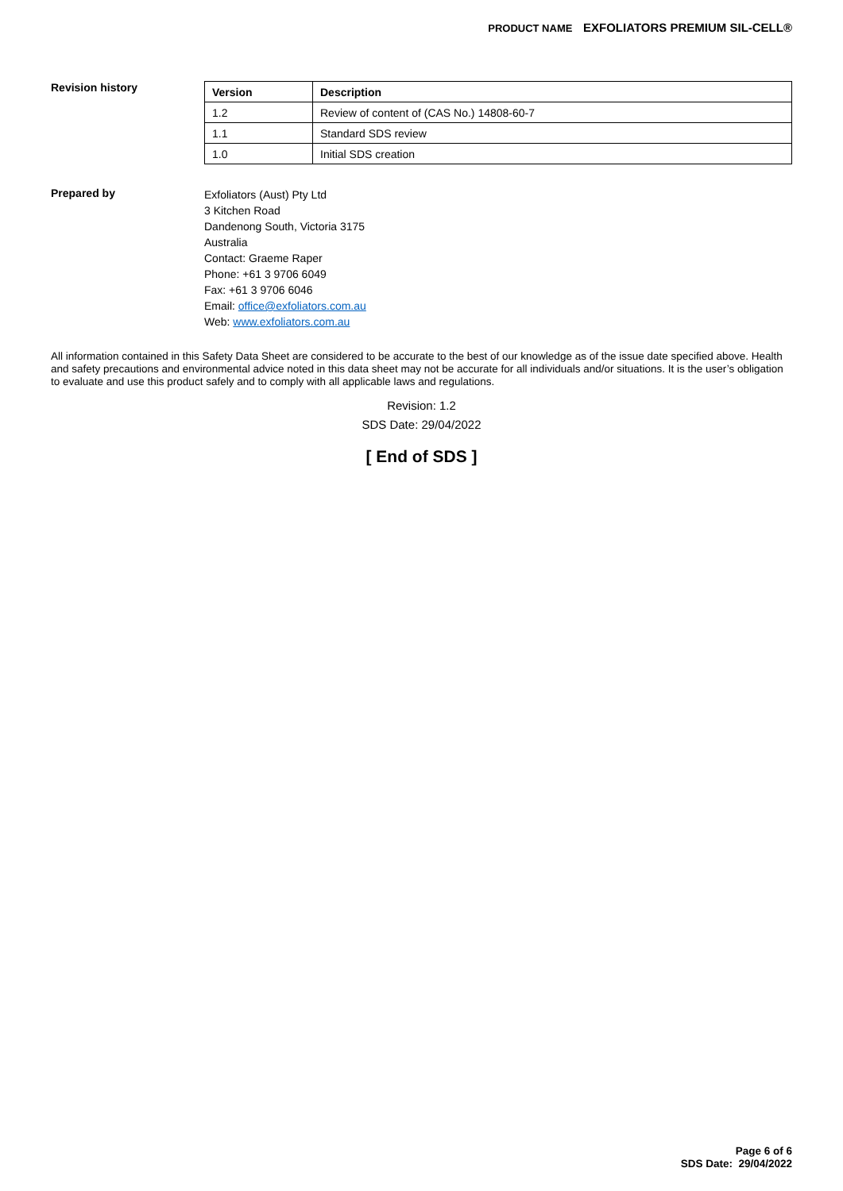PRODUCT NAME EXFOLIATORS PREMIUM SIL-CELL®
Revision history
| Version | Description |
| --- | --- |
| 1.2 | Review of content of (CAS No.) 14808-60-7 |
| 1.1 | Standard SDS review |
| 1.0 | Initial SDS creation |
Prepared by
Exfoliators (Aust) Pty Ltd
3 Kitchen Road
Dandenong South, Victoria 3175
Australia
Contact: Graeme Raper
Phone: +61 3 9706 6049
Fax: +61 3 9706 6046
Email: office@exfoliators.com.au
Web: www.exfoliators.com.au
All information contained in this Safety Data Sheet are considered to be accurate to the best of our knowledge as of the issue date specified above. Health and safety precautions and environmental advice noted in this data sheet may not be accurate for all individuals and/or situations. It is the user’s obligation to evaluate and use this product safely and to comply with all applicable laws and regulations.
Revision: 1.2
SDS Date: 29/04/2022
[ End of SDS ]
Page 6 of 6
SDS Date: 29/04/2022